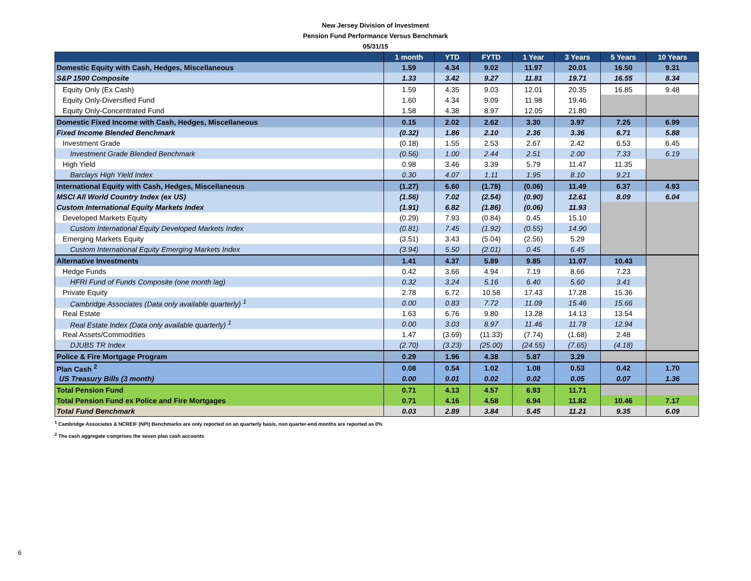New Jersey Division of Investment
Pension Fund Performance Versus Benchmark
05/31/15
| | 1 month | YTD | FYTD | 1 Year | 3 Years | 5 Years | 10 Years |
| --- | --- | --- | --- | --- | --- | --- | --- |
| Domestic Equity with Cash, Hedges, Miscellaneous | 1.59 | 4.34 | 9.02 | 11.97 | 20.01 | 16.50 | 9.31 |
| S&P 1500 Composite | 1.33 | 3.42 | 9.27 | 11.81 | 19.71 | 16.55 | 8.34 |
| Equity Only (Ex Cash) | 1.59 | 4.35 | 9.03 | 12.01 | 20.35 | 16.85 | 9.48 |
| Equity Only-Diversified Fund | 1.60 | 4.34 | 9.09 | 11.98 | 19.46 | | |
| Equity Only-Concentrated Fund | 1.58 | 4.38 | 8.97 | 12.05 | 21.80 | | |
| Domestic Fixed Income with Cash, Hedges, Miscellaneous | 0.15 | 2.02 | 2.62 | 3.30 | 3.97 | 7.25 | 6.99 |
| Fixed Income Blended Benchmark | (0.32) | 1.86 | 2.10 | 2.36 | 3.36 | 6.71 | 5.88 |
| Investment Grade | (0.18) | 1.55 | 2.53 | 2.67 | 2.42 | 6.53 | 6.45 |
| Investment Grade Blended Benchmark | (0.56) | 1.00 | 2.44 | 2.51 | 2.00 | 7.33 | 6.19 |
| High Yield | 0.98 | 3.46 | 3.39 | 5.79 | 11.47 | 11.35 | |
| Barclays High Yield Index | 0.30 | 4.07 | 1.11 | 1.95 | 8.10 | 9.21 | |
| International Equity with Cash, Hedges, Miscellaneous | (1.27) | 6.60 | (1.78) | (0.06) | 11.49 | 6.37 | 4.93 |
| MSCI All World Country Index (ex US) | (1.56) | 7.02 | (2.54) | (0.90) | 12.61 | 8.09 | 6.04 |
| Custom International Equity Markets Index | (1.91) | 6.82 | (1.86) | (0.06) | 11.93 | | |
| Developed Markets Equity | (0.29) | 7.93 | (0.84) | 0.45 | 15.10 | | |
| Custom International Equity Developed Markets Index | (0.81) | 7.45 | (1.92) | (0.55) | 14.90 | | |
| Emerging Markets Equity | (3.51) | 3.43 | (5.04) | (2.56) | 5.29 | | |
| Custom International Equity Emerging Markets Index | (3.94) | 5.50 | (2.01) | 0.45 | 6.45 | | |
| Alternative Investments | 1.41 | 4.37 | 5.89 | 9.85 | 11.07 | 10.43 | |
| Hedge Funds | 0.42 | 3.66 | 4.94 | 7.19 | 8.66 | 7.23 | |
| HFRI Fund of Funds Composite (one month lag) | 0.32 | 3.24 | 5.16 | 6.40 | 5.60 | 3.41 | |
| Private Equity | 2.78 | 6.72 | 10.58 | 17.43 | 17.28 | 15.36 | |
| Cambridge Associates (Data only available quarterly) <sup>1</sup> | 0.00 | 0.83 | 7.72 | 11.09 | 15.46 | 15.66 | |
| Real Estate | 1.63 | 6.76 | 9.80 | 13.28 | 14.13 | 13.54 | |
| Real Estate Index (Data only available quarterly) <sup>1</sup> | 0.00 | 3.03 | 8.97 | 11.46 | 11.78 | 12.94 | |
| Real Assets/Commodities | 1.47 | (3.69) | (11.33) | (7.74) | (1.68) | 2.48 | |
| DJUBS TR Index | (2.70) | (3.23) | (25.00) | (24.55) | (7.65) | (4.18) | |
| Police & Fire Mortgage Program | 0.29 | 1.96 | 4.38 | 5.87 | 3.29 | | |
| Plan Cash <sup>2</sup> | 0.08 | 0.54 | 1.02 | 1.08 | 0.53 | 0.42 | 1.70 |
| US Treasury Bills (3 month) | 0.00 | 0.01 | 0.02 | 0.02 | 0.05 | 0.07 | 1.36 |
| Total Pension Fund | 0.71 | 4.13 | 4.57 | 6.93 | 11.71 | | |
| Total Pension Fund ex Police and Fire Mortgages | 0.71 | 4.16 | 4.58 | 6.94 | 11.82 | 10.46 | 7.17 |
| Total Fund Benchmark | 0.03 | 2.89 | 3.84 | 5.45 | 11.21 | 9.35 | 6.09 |
<sup>1</sup> Cambridge Associates & NCREIF (NPI) Benchmarks are only reported on an quarterly basis, non quarter-end months are reported as 0%
<sup>2</sup> The cash aggregate comprises the seven plan cash accounts
6